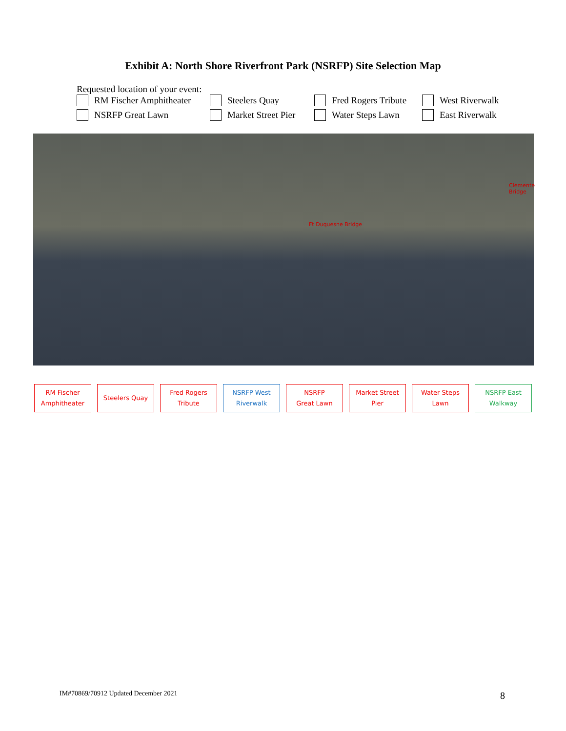Exhibit A: North Shore Riverfront Park (NSRFP) Site Selection Map
Requested location of your event:
RM Fischer Amphitheater
Steelers Quay
Fred Rogers Tribute
West Riverwalk
NSRFP Great Lawn
Market Street Pier
Water Steps Lawn
East Riverwalk
Ft Duquesne Bridge
Clemente Bridge
RM Fischer
Amphitheater
Steelers Quay Fred Rogers
Tribute
NSRFP West
Riverwalk
NSRFP
Great Lawn
Market Street
Pier
Water Steps
Lawn
NSRFP East
Walkway
IM#70869/70912 Updated December 2021
8